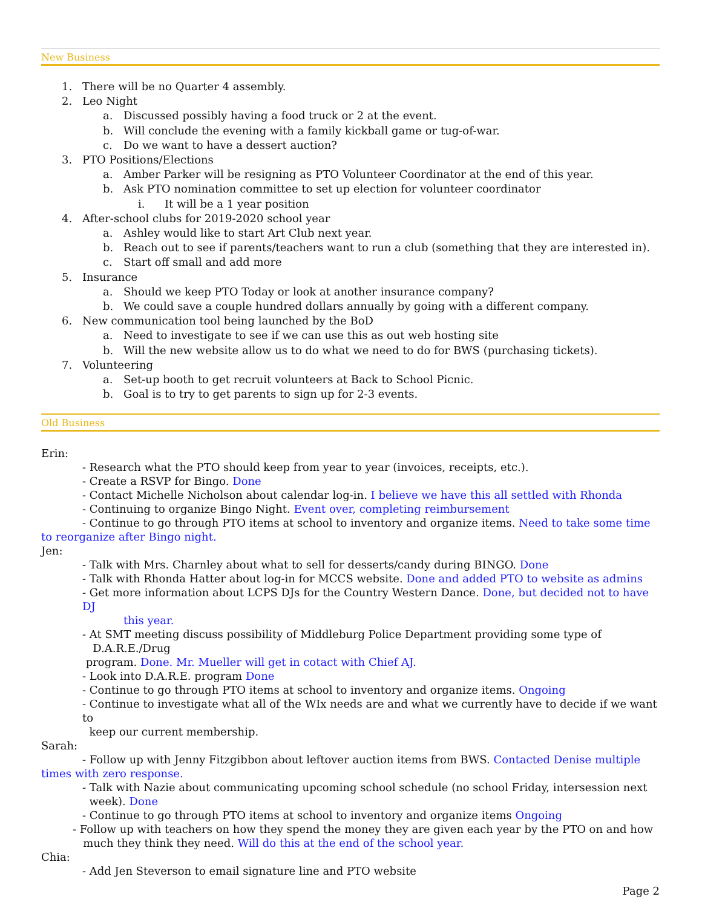New Business
1. There will be no Quarter 4 assembly.
2. Leo Night
a. Discussed possibly having a food truck or 2 at the event.
b. Will conclude the evening with a family kickball game or tug-of-war.
c. Do we want to have a dessert auction?
3. PTO Positions/Elections
a. Amber Parker will be resigning as PTO Volunteer Coordinator at the end of this year.
b. Ask PTO nomination committee to set up election for volunteer coordinator
i. It will be a 1 year position
4. After-school clubs for 2019-2020 school year
a. Ashley would like to start Art Club next year.
b. Reach out to see if parents/teachers want to run a club (something that they are interested in).
c. Start off small and add more
5. Insurance
a. Should we keep PTO Today or look at another insurance company?
b. We could save a couple hundred dollars annually by going with a different company.
6. New communication tool being launched by the BoD
a. Need to investigate to see if we can use this as out web hosting site
b. Will the new website allow us to do what we need to do for BWS (purchasing tickets).
7. Volunteering
a. Set-up booth to get recruit volunteers at Back to School Picnic.
b. Goal is to try to get parents to sign up for 2-3 events.
Old Business
Erin:
- Research what the PTO should keep from year to year (invoices, receipts, etc.).
- Create a RSVP for Bingo. Done
- Contact Michelle Nicholson about calendar log-in. I believe we have this all settled with Rhonda
- Continuing to organize Bingo Night. Event over, completing reimbursement
- Continue to go through PTO items at school to inventory and organize items. Need to take some time to reorganize after Bingo night.
Jen:
- Talk with Mrs. Charnley about what to sell for desserts/candy during BINGO. Done
- Talk with Rhonda Hatter about log-in for MCCS website. Done and added PTO to website as admins
- Get more information about LCPS DJs for the Country Western Dance. Done, but decided not to have DJ
this year.
- At SMT meeting discuss possibility of Middleburg Police Department providing some type of
D.A.R.E./Drug
program. Done. Mr. Mueller will get in cotact with Chief AJ.
- Look into D.A.R.E. program Done
- Continue to go through PTO items at school to inventory and organize items. Ongoing
- Continue to investigate what all of the WIx needs are and what we currently have to decide if we want to
keep our current membership.
Sarah:
- Follow up with Jenny Fitzgibbon about leftover auction items from BWS. Contacted Denise multiple times with zero response.
- Talk with Nazie about communicating upcoming school schedule (no school Friday, intersession next
week). Done
- Continue to go through PTO items at school to inventory and organize items Ongoing
- Follow up with teachers on how they spend the money they are given each year by the PTO on and how
much they think they need. Will do this at the end of the school year.
Chia:
- Add Jen Steverson to email signature line and PTO website
Page 2